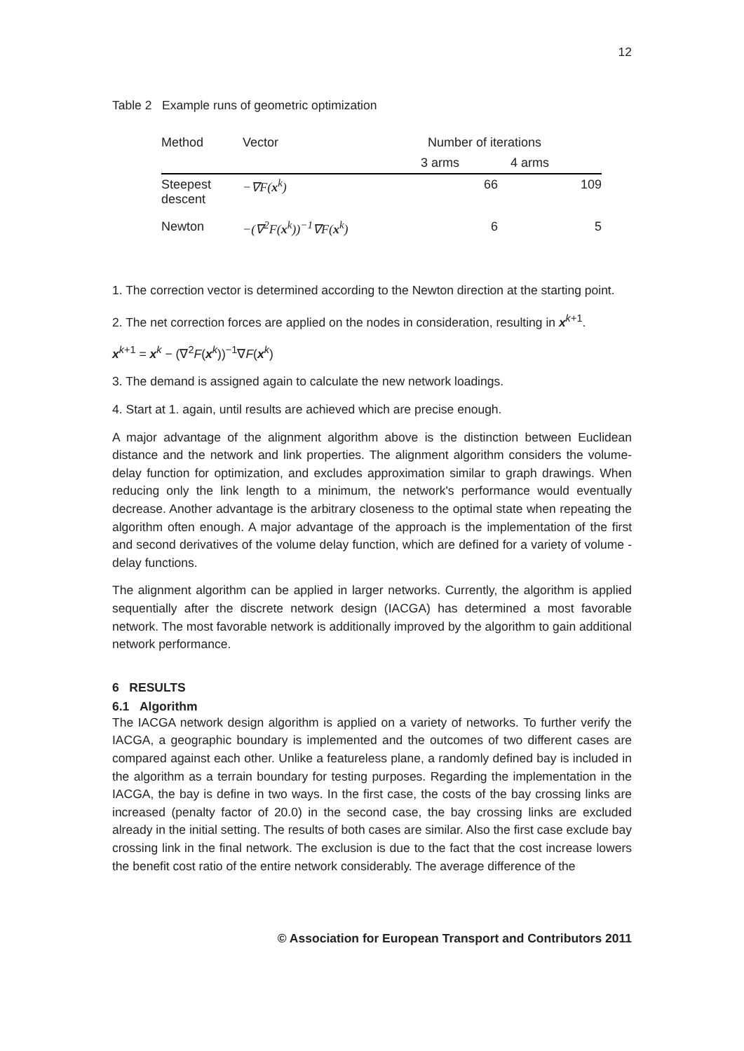12
Table 2 Example runs of geometric optimization
| Method | Vector | Number of iterations | |
| --- | --- | --- | --- |
| | | 3 arms | 4 arms |
| Steepest descent | −∇F( x<sup>k</sup>) | 66 | 109 |
| Newton | −(∇<sup>2</sup>F( x<sup>k</sup>))<sup>−1</sup>∇F( x<sup>k</sup>) | 6 | 5 |
1. The correction vector is determined according to the Newton direction at the starting point.
2. The net correction forces are applied on the nodes in consideration, resulting in x<sup>k+1</sup>.
x<sup>k+1</sup> = x<sup>k</sup> − (∇<sup>2</sup>F(x<sup>k</sup>))<sup>−1</sup>∇F(x<sup>k</sup>)
3. The demand is assigned again to calculate the new network loadings.
4. Start at 1. again, until results are achieved which are precise enough.
A major advantage of the alignment algorithm above is the distinction between Euclidean distance and the network and link properties. The alignment algorithm considers the volume-delay function for optimization, and excludes approximation similar to graph drawings. When reducing only the link length to a minimum, the network's performance would eventually decrease. Another advantage is the arbitrary closeness to the optimal state when repeating the algorithm often enough. A major advantage of the approach is the implementation of the first and second derivatives of the volume delay function, which are defined for a variety of volume - delay functions.
The alignment algorithm can be applied in larger networks. Currently, the algorithm is applied sequentially after the discrete network design (IACGA) has determined a most favorable network. The most favorable network is additionally improved by the algorithm to gain additional network performance.
6 RESULTS
6.1 Algorithm
The IACGA network design algorithm is applied on a variety of networks. To further verify the IACGA, a geographic boundary is implemented and the outcomes of two different cases are compared against each other. Unlike a featureless plane, a randomly defined bay is included in the algorithm as a terrain boundary for testing purposes. Regarding the implementation in the IACGA, the bay is define in two ways. In the first case, the costs of the bay crossing links are increased (penalty factor of 20.0) in the second case, the bay crossing links are excluded already in the initial setting. The results of both cases are similar. Also the first case exclude bay crossing link in the final network. The exclusion is due to the fact that the cost increase lowers the benefit cost ratio of the entire network considerably. The average difference of the
© Association for European Transport and Contributors 2011